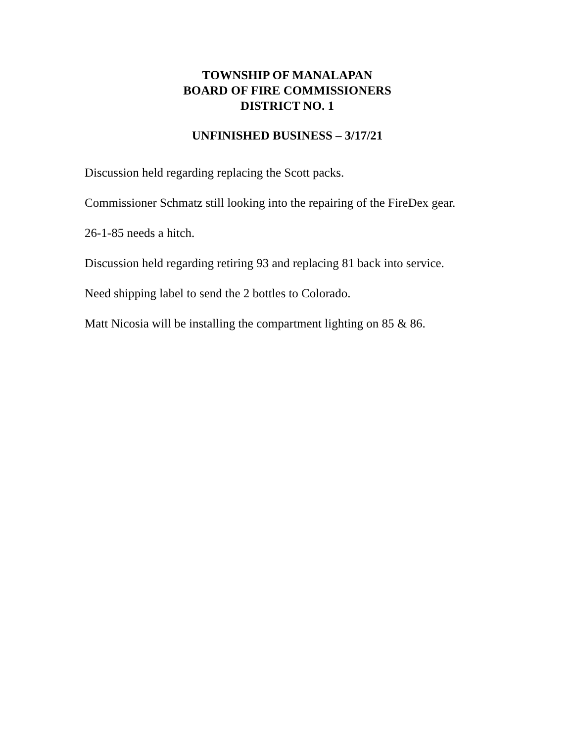TOWNSHIP OF MANALAPAN
BOARD OF FIRE COMMISSIONERS
DISTRICT NO. 1
UNFINISHED BUSINESS – 3/17/21
Discussion held regarding replacing the Scott packs.
Commissioner Schmatz still looking into the repairing of the FireDex gear.
26-1-85 needs a hitch.
Discussion held regarding retiring 93 and replacing 81 back into service.
Need shipping label to send the 2 bottles to Colorado.
Matt Nicosia will be installing the compartment lighting on 85 & 86.